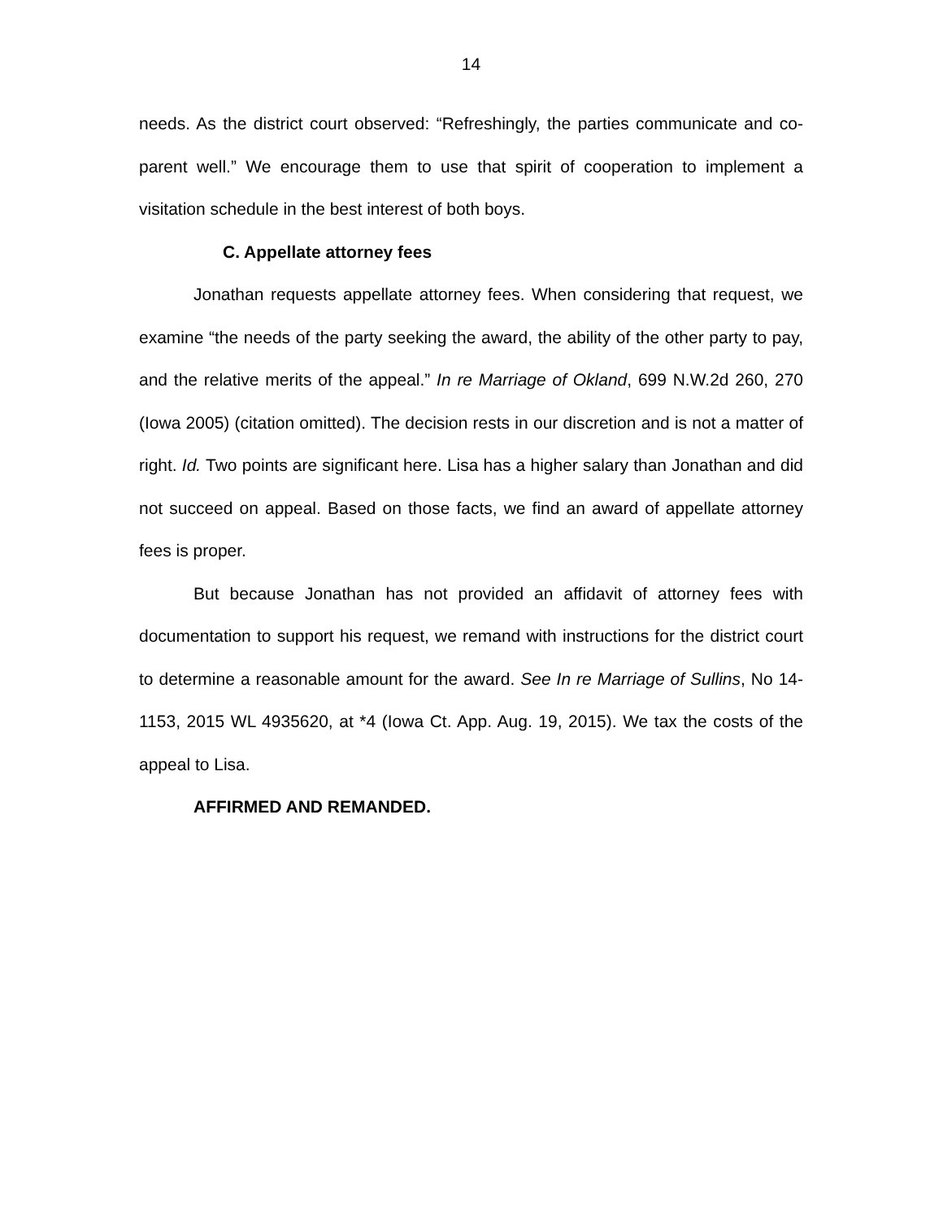14
needs. As the district court observed: “Refreshingly, the parties communicate and co-parent well.” We encourage them to use that spirit of cooperation to implement a visitation schedule in the best interest of both boys.
C. Appellate attorney fees
Jonathan requests appellate attorney fees. When considering that request, we examine “the needs of the party seeking the award, the ability of the other party to pay, and the relative merits of the appeal.” In re Marriage of Okland, 699 N.W.2d 260, 270 (Iowa 2005) (citation omitted). The decision rests in our discretion and is not a matter of right. Id. Two points are significant here. Lisa has a higher salary than Jonathan and did not succeed on appeal. Based on those facts, we find an award of appellate attorney fees is proper.
But because Jonathan has not provided an affidavit of attorney fees with documentation to support his request, we remand with instructions for the district court to determine a reasonable amount for the award. See In re Marriage of Sullins, No 14-1153, 2015 WL 4935620, at *4 (Iowa Ct. App. Aug. 19, 2015). We tax the costs of the appeal to Lisa.
AFFIRMED AND REMANDED.